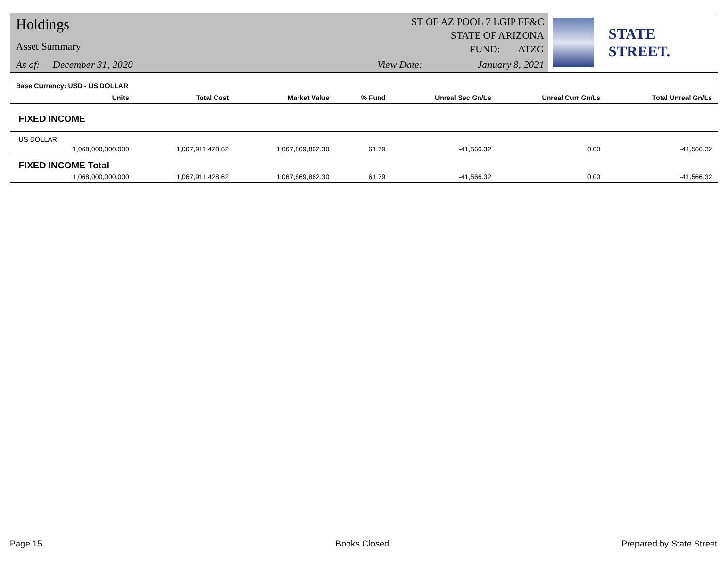Holdings
Asset Summary
As of: December 31, 2020 View Date: January 8, 2021
ST OF AZ POOL 7 LGIP FF&C
STATE OF ARIZONA
FUND: ATZG
STATE STREET.
| Base Currency: USD - US DOLLAR | | | | | | | |
| | Units | Total Cost | Market Value | % Fund | Unreal Sec Gn/Ls | Unreal Curr Gn/Ls | Total Unreal Gn/Ls |
| FIXED INCOME | | | | | | | |
| US DOLLAR | | | | | | | |
| | 1,068,000,000.000 | 1,067,911,428.62 | 1,067,869,862.30 | 61.79 | -41,566.32 | 0.00 | -41,566.32 |
| FIXED INCOME Total | | | | | | | |
| | 1,068,000,000.000 | 1,067,911,428.62 | 1,067,869,862.30 | 61.79 | -41,566.32 | 0.00 | -41,566.32 |
Page 15 Books Closed Prepared by State Street